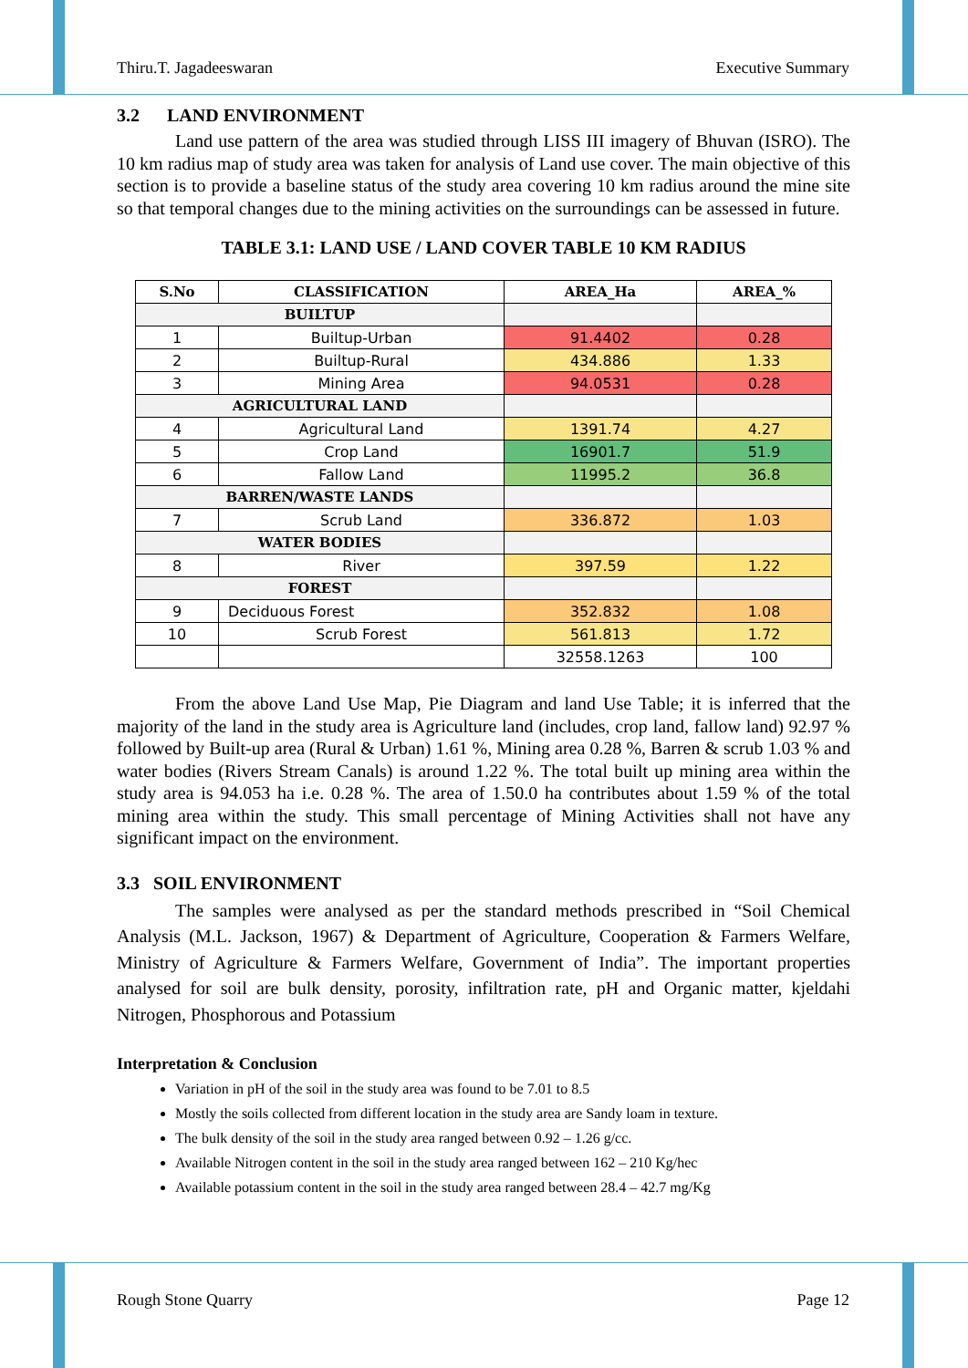Thiru.T. Jagadeeswaran Executive Summary
3.2 LAND ENVIRONMENT
Land use pattern of the area was studied through LISS III imagery of Bhuvan (ISRO). The 10 km radius map of study area was taken for analysis of Land use cover. The main objective of this section is to provide a baseline status of the study area covering 10 km radius around the mine site so that temporal changes due to the mining activities on the surroundings can be assessed in future.
TABLE 3.1: LAND USE / LAND COVER TABLE 10 KM RADIUS
| S.No | CLASSIFICATION | AREA_Ha | AREA_% |
| --- | --- | --- | --- |
| BUILTUP | | | |
| 1 | Builtup-Urban | 91.4402 | 0.28 |
| 2 | Builtup-Rural | 434.886 | 1.33 |
| 3 | Mining Area | 94.0531 | 0.28 |
| AGRICULTURAL LAND | | | |
| 4 | Agricultural Land | 1391.74 | 4.27 |
| 5 | Crop Land | 16901.7 | 51.9 |
| 6 | Fallow Land | 11995.2 | 36.8 |
| BARREN/WASTE LANDS | | | |
| 7 | Scrub Land | 336.872 | 1.03 |
| WATER BODIES | | | |
| 8 | River | 397.59 | 1.22 |
| FOREST | | | |
| 9 | Deciduous Forest | 352.832 | 1.08 |
| 10 | Scrub Forest | 561.813 | 1.72 |
| | | 32558.1263 | 100 |
From the above Land Use Map, Pie Diagram and land Use Table; it is inferred that the majority of the land in the study area is Agriculture land (includes, crop land, fallow land) 92.97 % followed by Built-up area (Rural & Urban) 1.61 %, Mining area 0.28 %, Barren & scrub 1.03 % and water bodies (Rivers Stream Canals) is around 1.22 %. The total built up mining area within the study area is 94.053 ha i.e. 0.28 %. The area of 1.50.0 ha contributes about 1.59 % of the total mining area within the study. This small percentage of Mining Activities shall not have any significant impact on the environment.
3.3 SOIL ENVIRONMENT
The samples were analysed as per the standard methods prescribed in “Soil Chemical Analysis (M.L. Jackson, 1967) & Department of Agriculture, Cooperation & Farmers Welfare, Ministry of Agriculture & Farmers Welfare, Government of India”. The important properties analysed for soil are bulk density, porosity, infiltration rate, pH and Organic matter, kjeldahi Nitrogen, Phosphorous and Potassium
Interpretation & Conclusion
Variation in pH of the soil in the study area was found to be 7.01 to 8.5
Mostly the soils collected from different location in the study area are Sandy loam in texture.
The bulk density of the soil in the study area ranged between 0.92 – 1.26 g/cc.
Available Nitrogen content in the soil in the study area ranged between 162 – 210 Kg/hec
Available potassium content in the soil in the study area ranged between 28.4 – 42.7 mg/Kg
Rough Stone Quarry Page 12